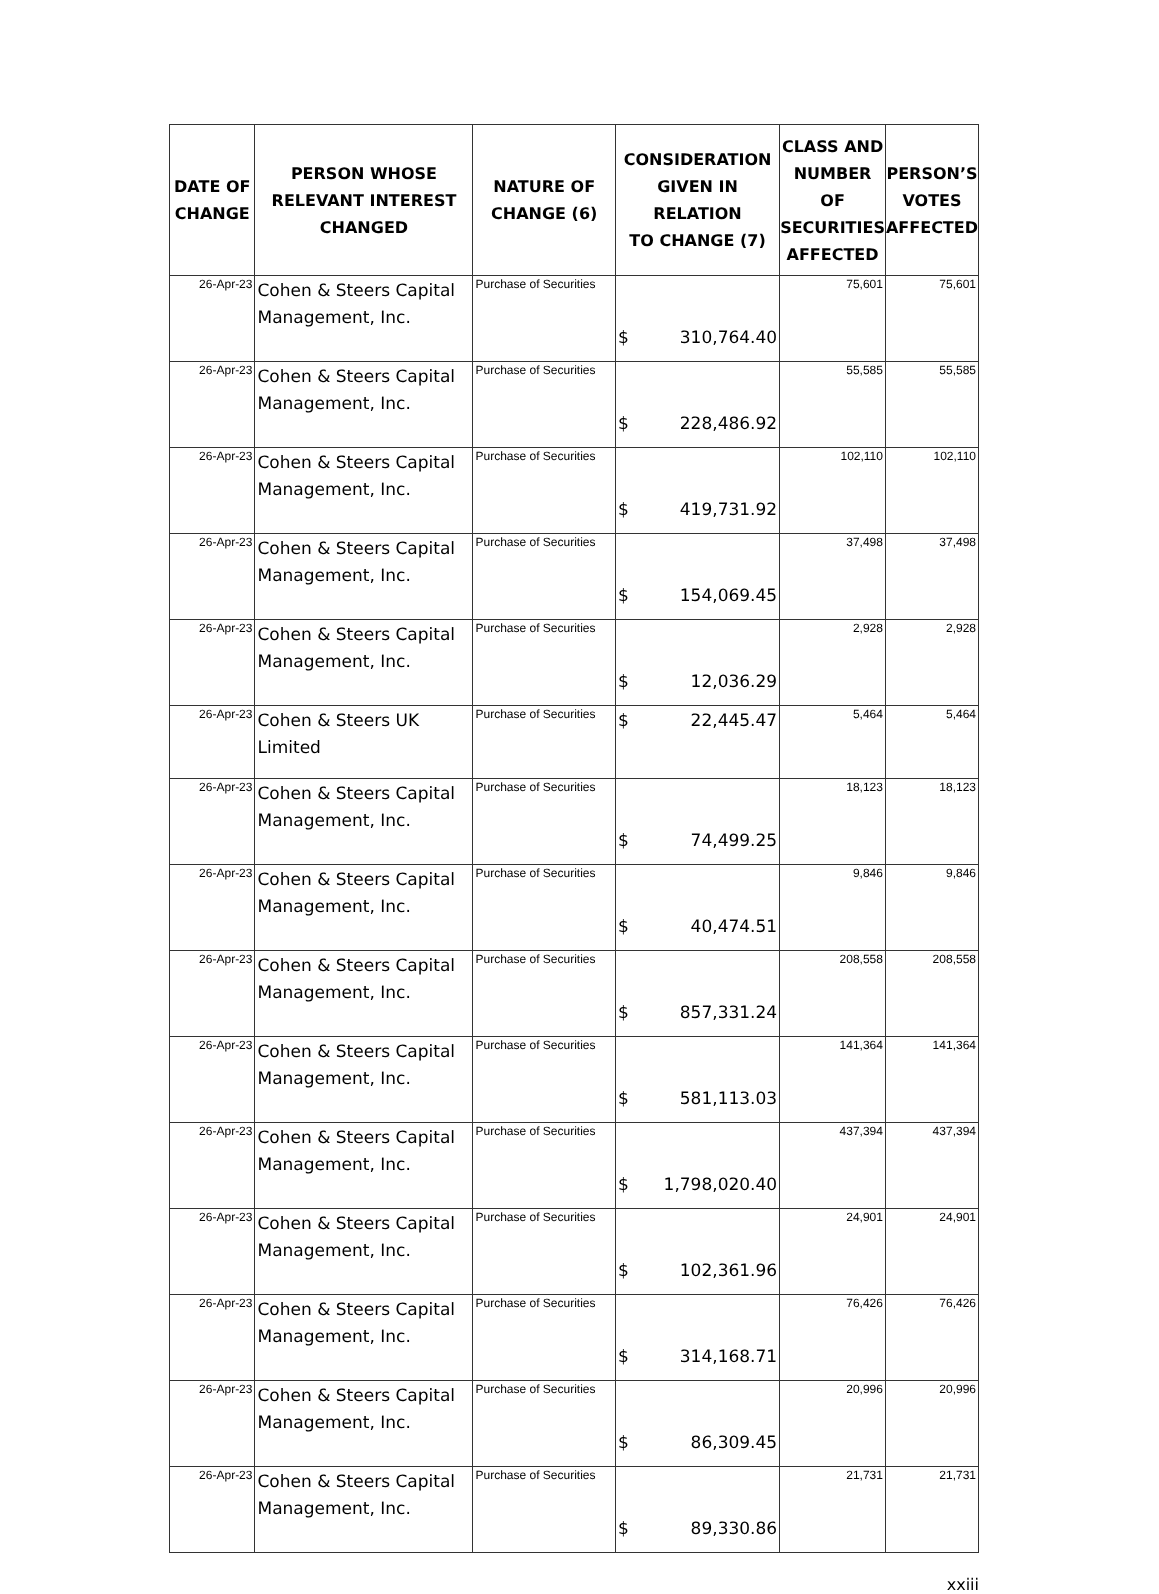| DATE OF CHANGE | PERSON WHOSE RELEVANT INTEREST CHANGED | NATURE OF CHANGE (6) | CONSIDERATION GIVEN IN RELATION TO CHANGE (7) | CLASS AND NUMBER OF SECURITIES AFFECTED | PERSON’S VOTES AFFECTED |
| --- | --- | --- | --- | --- | --- |
| 26-Apr-23 | Cohen & Steers Capital Management, Inc. | Purchase of Securities | $ 310,764.40 | 75,601 | 75,601 |
| 26-Apr-23 | Cohen & Steers Capital Management, Inc. | Purchase of Securities | $ 228,486.92 | 55,585 | 55,585 |
| 26-Apr-23 | Cohen & Steers Capital Management, Inc. | Purchase of Securities | $ 419,731.92 | 102,110 | 102,110 |
| 26-Apr-23 | Cohen & Steers Capital Management, Inc. | Purchase of Securities | $ 154,069.45 | 37,498 | 37,498 |
| 26-Apr-23 | Cohen & Steers Capital Management, Inc. | Purchase of Securities | $ 12,036.29 | 2,928 | 2,928 |
| 26-Apr-23 | Cohen & Steers UK Limited | Purchase of Securities | $ 22,445.47 | 5,464 | 5,464 |
| 26-Apr-23 | Cohen & Steers Capital Management, Inc. | Purchase of Securities | $ 74,499.25 | 18,123 | 18,123 |
| 26-Apr-23 | Cohen & Steers Capital Management, Inc. | Purchase of Securities | $ 40,474.51 | 9,846 | 9,846 |
| 26-Apr-23 | Cohen & Steers Capital Management, Inc. | Purchase of Securities | $ 857,331.24 | 208,558 | 208,558 |
| 26-Apr-23 | Cohen & Steers Capital Management, Inc. | Purchase of Securities | $ 581,113.03 | 141,364 | 141,364 |
| 26-Apr-23 | Cohen & Steers Capital Management, Inc. | Purchase of Securities | $ 1,798,020.40 | 437,394 | 437,394 |
| 26-Apr-23 | Cohen & Steers Capital Management, Inc. | Purchase of Securities | $ 102,361.96 | 24,901 | 24,901 |
| 26-Apr-23 | Cohen & Steers Capital Management, Inc. | Purchase of Securities | $ 314,168.71 | 76,426 | 76,426 |
| 26-Apr-23 | Cohen & Steers Capital Management, Inc. | Purchase of Securities | $ 86,309.45 | 20,996 | 20,996 |
| 26-Apr-23 | Cohen & Steers Capital Management, Inc. | Purchase of Securities | $ 89,330.86 | 21,731 | 21,731 |
xxiii